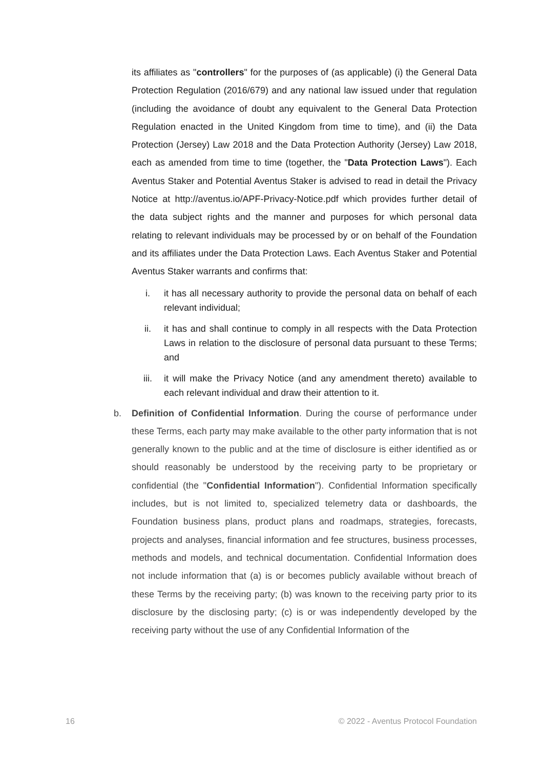its affiliates as "controllers" for the purposes of (as applicable) (i) the General Data Protection Regulation (2016/679) and any national law issued under that regulation (including the avoidance of doubt any equivalent to the General Data Protection Regulation enacted in the United Kingdom from time to time), and (ii) the Data Protection (Jersey) Law 2018 and the Data Protection Authority (Jersey) Law 2018, each as amended from time to time (together, the "Data Protection Laws"). Each Aventus Staker and Potential Aventus Staker is advised to read in detail the Privacy Notice at http://aventus.io/APF-Privacy-Notice.pdf which provides further detail of the data subject rights and the manner and purposes for which personal data relating to relevant individuals may be processed by or on behalf of the Foundation and its affiliates under the Data Protection Laws. Each Aventus Staker and Potential Aventus Staker warrants and confirms that:
i. it has all necessary authority to provide the personal data on behalf of each relevant individual;
ii. it has and shall continue to comply in all respects with the Data Protection Laws in relation to the disclosure of personal data pursuant to these Terms; and
iii. it will make the Privacy Notice (and any amendment thereto) available to each relevant individual and draw their attention to it.
b. Definition of Confidential Information. During the course of performance under these Terms, each party may make available to the other party information that is not generally known to the public and at the time of disclosure is either identified as or should reasonably be understood by the receiving party to be proprietary or confidential (the "Confidential Information"). Confidential Information specifically includes, but is not limited to, specialized telemetry data or dashboards, the Foundation business plans, product plans and roadmaps, strategies, forecasts, projects and analyses, financial information and fee structures, business processes, methods and models, and technical documentation. Confidential Information does not include information that (a) is or becomes publicly available without breach of these Terms by the receiving party; (b) was known to the receiving party prior to its disclosure by the disclosing party; (c) is or was independently developed by the receiving party without the use of any Confidential Information of the
16 © 2022 - Aventus Protocol Foundation